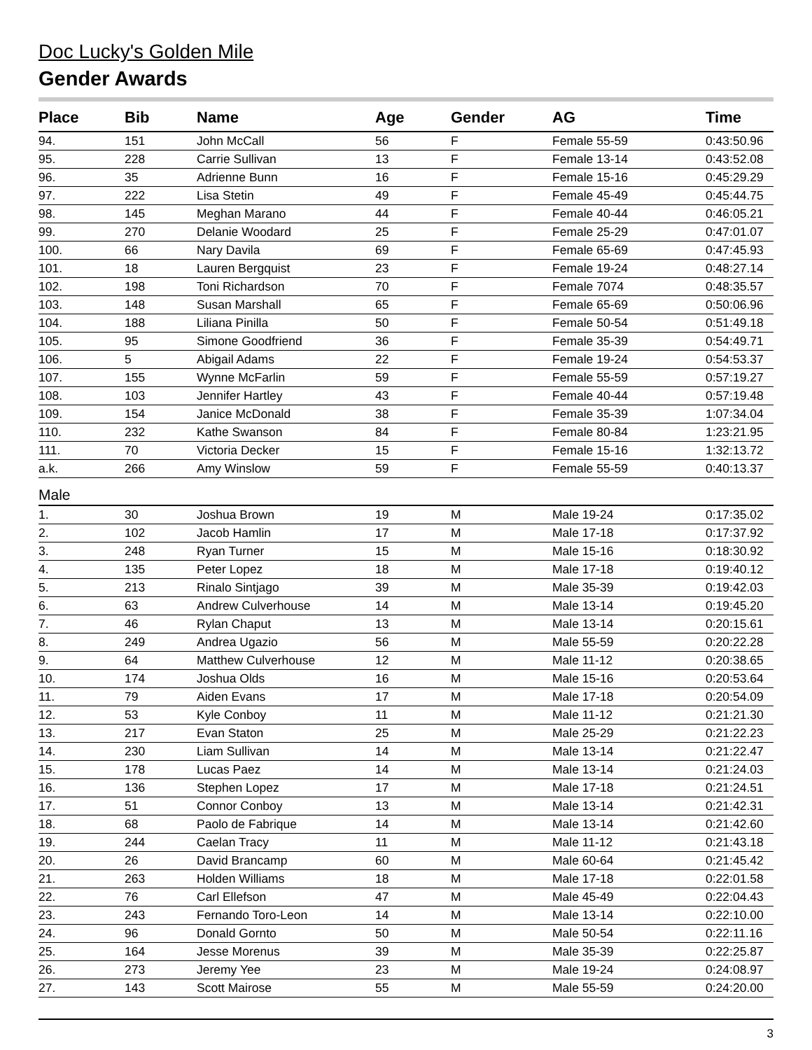Doc Lucky's Golden Mile
Gender Awards
| Place | Bib | Name | Age | Gender | AG | Time |
| --- | --- | --- | --- | --- | --- | --- |
| 94. | 151 | John McCall | 56 | F | Female 55-59 | 0:43:50.96 |
| 95. | 228 | Carrie Sullivan | 13 | F | Female 13-14 | 0:43:52.08 |
| 96. | 35 | Adrienne Bunn | 16 | F | Female 15-16 | 0:45:29.29 |
| 97. | 222 | Lisa Stetin | 49 | F | Female 45-49 | 0:45:44.75 |
| 98. | 145 | Meghan Marano | 44 | F | Female 40-44 | 0:46:05.21 |
| 99. | 270 | Delanie Woodard | 25 | F | Female 25-29 | 0:47:01.07 |
| 100. | 66 | Nary Davila | 69 | F | Female 65-69 | 0:47:45.93 |
| 101. | 18 | Lauren Bergquist | 23 | F | Female 19-24 | 0:48:27.14 |
| 102. | 198 | Toni Richardson | 70 | F | Female 7074 | 0:48:35.57 |
| 103. | 148 | Susan Marshall | 65 | F | Female 65-69 | 0:50:06.96 |
| 104. | 188 | Liliana Pinilla | 50 | F | Female 50-54 | 0:51:49.18 |
| 105. | 95 | Simone Goodfriend | 36 | F | Female 35-39 | 0:54:49.71 |
| 106. | 5 | Abigail Adams | 22 | F | Female 19-24 | 0:54:53.37 |
| 107. | 155 | Wynne McFarlin | 59 | F | Female 55-59 | 0:57:19.27 |
| 108. | 103 | Jennifer Hartley | 43 | F | Female 40-44 | 0:57:19.48 |
| 109. | 154 | Janice McDonald | 38 | F | Female 35-39 | 1:07:34.04 |
| 110. | 232 | Kathe Swanson | 84 | F | Female 80-84 | 1:23:21.95 |
| 111. | 70 | Victoria Decker | 15 | F | Female 15-16 | 1:32:13.72 |
| a.k. | 266 | Amy Winslow | 59 | F | Female 55-59 | 0:40:13.37 |
| Male | | | | | | |
| 1. | 30 | Joshua Brown | 19 | M | Male 19-24 | 0:17:35.02 |
| 2. | 102 | Jacob Hamlin | 17 | M | Male 17-18 | 0:17:37.92 |
| 3. | 248 | Ryan Turner | 15 | M | Male 15-16 | 0:18:30.92 |
| 4. | 135 | Peter Lopez | 18 | M | Male 17-18 | 0:19:40.12 |
| 5. | 213 | Rinalo Sintjago | 39 | M | Male 35-39 | 0:19:42.03 |
| 6. | 63 | Andrew Culverhouse | 14 | M | Male 13-14 | 0:19:45.20 |
| 7. | 46 | Rylan Chaput | 13 | M | Male 13-14 | 0:20:15.61 |
| 8. | 249 | Andrea Ugazio | 56 | M | Male 55-59 | 0:20:22.28 |
| 9. | 64 | Matthew Culverhouse | 12 | M | Male 11-12 | 0:20:38.65 |
| 10. | 174 | Joshua Olds | 16 | M | Male 15-16 | 0:20:53.64 |
| 11. | 79 | Aiden Evans | 17 | M | Male 17-18 | 0:20:54.09 |
| 12. | 53 | Kyle Conboy | 11 | M | Male 11-12 | 0:21:21.30 |
| 13. | 217 | Evan Staton | 25 | M | Male 25-29 | 0:21:22.23 |
| 14. | 230 | Liam Sullivan | 14 | M | Male 13-14 | 0:21:22.47 |
| 15. | 178 | Lucas Paez | 14 | M | Male 13-14 | 0:21:24.03 |
| 16. | 136 | Stephen Lopez | 17 | M | Male 17-18 | 0:21:24.51 |
| 17. | 51 | Connor Conboy | 13 | M | Male 13-14 | 0:21:42.31 |
| 18. | 68 | Paolo de Fabrique | 14 | M | Male 13-14 | 0:21:42.60 |
| 19. | 244 | Caelan Tracy | 11 | M | Male 11-12 | 0:21:43.18 |
| 20. | 26 | David Brancamp | 60 | M | Male 60-64 | 0:21:45.42 |
| 21. | 263 | Holden Williams | 18 | M | Male 17-18 | 0:22:01.58 |
| 22. | 76 | Carl Ellefson | 47 | M | Male 45-49 | 0:22:04.43 |
| 23. | 243 | Fernando Toro-Leon | 14 | M | Male 13-14 | 0:22:10.00 |
| 24. | 96 | Donald Gornto | 50 | M | Male 50-54 | 0:22:11.16 |
| 25. | 164 | Jesse Morenus | 39 | M | Male 35-39 | 0:22:25.87 |
| 26. | 273 | Jeremy Yee | 23 | M | Male 19-24 | 0:24:08.97 |
| 27. | 143 | Scott Mairose | 55 | M | Male 55-59 | 0:24:20.00 |
3